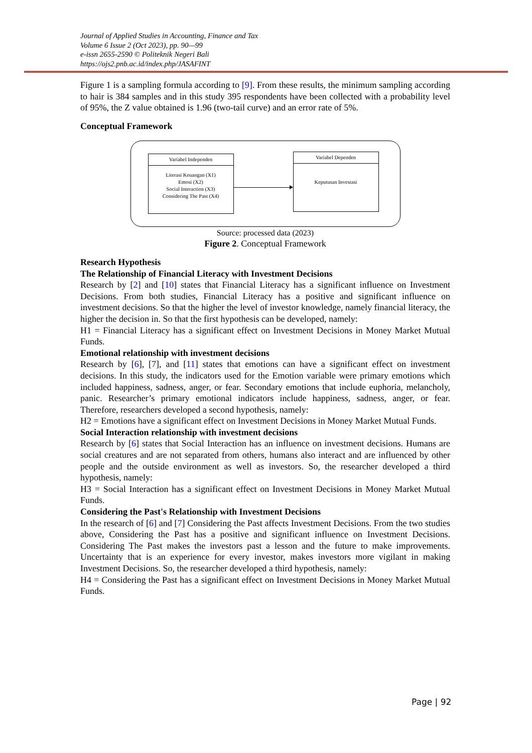Journal of Applied Studies in Accounting, Finance and Tax
Volume 6 Issue 2 (Oct 2023), pp. 90—99
e-issn 2655-2590 © Politeknik Negeri Bali
https://ojs2.pnb.ac.id/index.php/JASAFINT
Figure 1 is a sampling formula according to [9]. From these results, the minimum sampling according to hair is 384 samples and in this study 395 respondents have been collected with a probability level of 95%, the Z value obtained is 1.96 (two-tail curve) and an error rate of 5%.
Conceptual Framework
Variabel Independen
Literasi Keuangan (X1)
Emosi (X2)
Social Interaction (X3)
Considering The Past (X4)
Variabel Dependen
Keputusan Investasi
Source: processed data (2023)
Figure 2. Conceptual Framework
Research Hypothesis
The Relationship of Financial Literacy with Investment Decisions
Research by [2] and [10] states that Financial Literacy has a significant influence on Investment Decisions. From both studies, Financial Literacy has a positive and significant influence on investment decisions. So that the higher the level of investor knowledge, namely financial literacy, the higher the decision in. So that the first hypothesis can be developed, namely:
H1 = Financial Literacy has a significant effect on Investment Decisions in Money Market Mutual Funds.
Emotional relationship with investment decisions
Research by [6], [7], and [11] states that emotions can have a significant effect on investment decisions. In this study, the indicators used for the Emotion variable were primary emotions which included happiness, sadness, anger, or fear. Secondary emotions that include euphoria, melancholy, panic. Researcher’s primary emotional indicators include happiness, sadness, anger, or fear. Therefore, researchers developed a second hypothesis, namely:
H2 = Emotions have a significant effect on Investment Decisions in Money Market Mutual Funds.
Social Interaction relationship with investment decisions
Research by [6] states that Social Interaction has an influence on investment decisions. Humans are social creatures and are not separated from others, humans also interact and are influenced by other people and the outside environment as well as investors. So, the researcher developed a third hypothesis, namely:
H3 = Social Interaction has a significant effect on Investment Decisions in Money Market Mutual Funds.
Considering the Past's Relationship with Investment Decisions
In the research of [6] and [7] Considering the Past affects Investment Decisions. From the two studies above, Considering the Past has a positive and significant influence on Investment Decisions. Considering The Past makes the investors past a lesson and the future to make improvements. Uncertainty that is an experience for every investor, makes investors more vigilant in making Investment Decisions. So, the researcher developed a third hypothesis, namely:
H4 = Considering the Past has a significant effect on Investment Decisions in Money Market Mutual Funds.
Page | 92